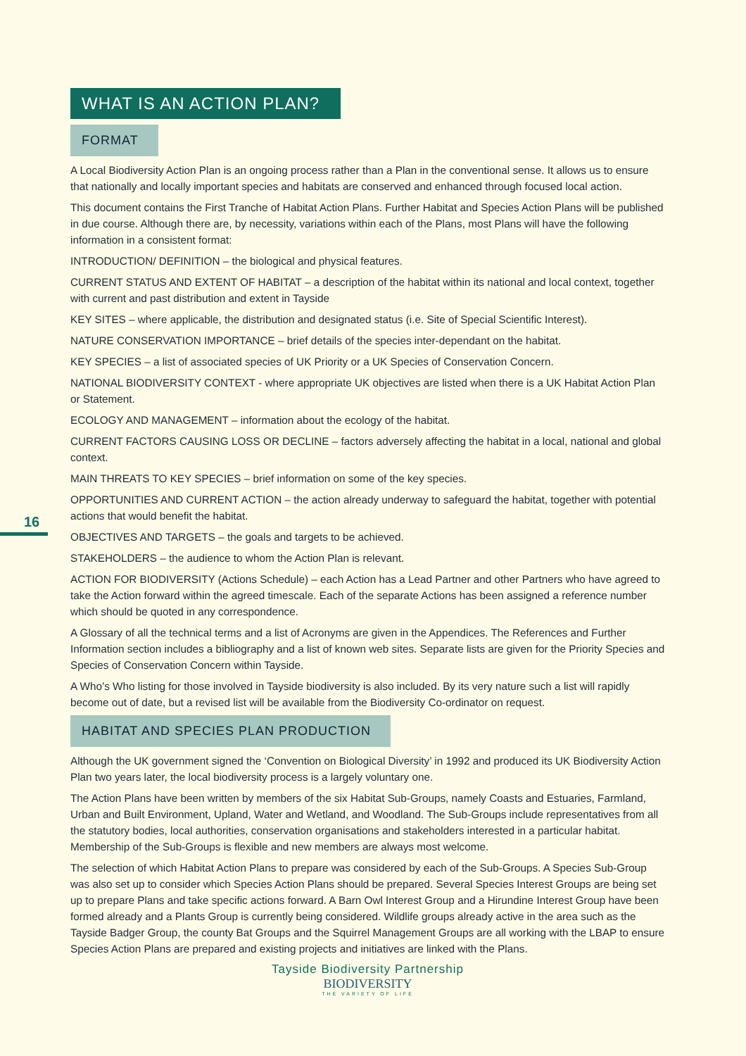16
WHAT IS AN ACTION PLAN?
FORMAT
A Local Biodiversity Action Plan is an ongoing process rather than a Plan in the conventional sense. It allows us to ensure that nationally and locally important species and habitats are conserved and enhanced through focused local action.
This document contains the First Tranche of Habitat Action Plans. Further Habitat and Species Action Plans will be published in due course. Although there are, by necessity, variations within each of the Plans, most Plans will have the following information in a consistent format:
INTRODUCTION/ DEFINITION – the biological and physical features.
CURRENT STATUS AND EXTENT OF HABITAT – a description of the habitat within its national and local context, together with current and past distribution and extent in Tayside
KEY SITES – where applicable, the distribution and designated status (i.e. Site of Special Scientific Interest).
NATURE CONSERVATION IMPORTANCE – brief details of the species inter-dependant on the habitat.
KEY SPECIES – a list of associated species of UK Priority or a UK Species of Conservation Concern.
NATIONAL BIODIVERSITY CONTEXT - where appropriate UK objectives are listed when there is a UK Habitat Action Plan or Statement.
ECOLOGY AND MANAGEMENT – information about the ecology of the habitat.
CURRENT FACTORS CAUSING LOSS OR DECLINE – factors adversely affecting the habitat in a local, national and global context.
MAIN THREATS TO KEY SPECIES – brief information on some of the key species.
OPPORTUNITIES AND CURRENT ACTION – the action already underway to safeguard the habitat, together with potential actions that would benefit the habitat.
OBJECTIVES AND TARGETS – the goals and targets to be achieved.
STAKEHOLDERS – the audience to whom the Action Plan is relevant.
ACTION FOR BIODIVERSITY (Actions Schedule) – each Action has a Lead Partner and other Partners who have agreed to take the Action forward within the agreed timescale. Each of the separate Actions has been assigned a reference number which should be quoted in any correspondence.
A Glossary of all the technical terms and a list of Acronyms are given in the Appendices. The References and Further Information section includes a bibliography and a list of known web sites. Separate lists are given for the Priority Species and Species of Conservation Concern within Tayside.
A Who’s Who listing for those involved in Tayside biodiversity is also included. By its very nature such a list will rapidly become out of date, but a revised list will be available from the Biodiversity Co-ordinator on request.
HABITAT AND SPECIES PLAN PRODUCTION
Although the UK government signed the ‘Convention on Biological Diversity’ in 1992 and produced its UK Biodiversity Action Plan two years later, the local biodiversity process is a largely voluntary one.
The Action Plans have been written by members of the six Habitat Sub-Groups, namely Coasts and Estuaries, Farmland, Urban and Built Environment, Upland, Water and Wetland, and Woodland. The Sub-Groups include representatives from all the statutory bodies, local authorities, conservation organisations and stakeholders interested in a particular habitat. Membership of the Sub-Groups is flexible and new members are always most welcome.
The selection of which Habitat Action Plans to prepare was considered by each of the Sub-Groups. A Species Sub-Group was also set up to consider which Species Action Plans should be prepared. Several Species Interest Groups are being set up to prepare Plans and take specific actions forward. A Barn Owl Interest Group and a Hirundine Interest Group have been formed already and a Plants Group is currently being considered. Wildlife groups already active in the area such as the Tayside Badger Group, the county Bat Groups and the Squirrel Management Groups are all working with the LBAP to ensure Species Action Plans are prepared and existing projects and initiatives are linked with the Plans.
Tayside Biodiversity Partnership
BIODIVERSITY
THE VARIETY OF LIFE